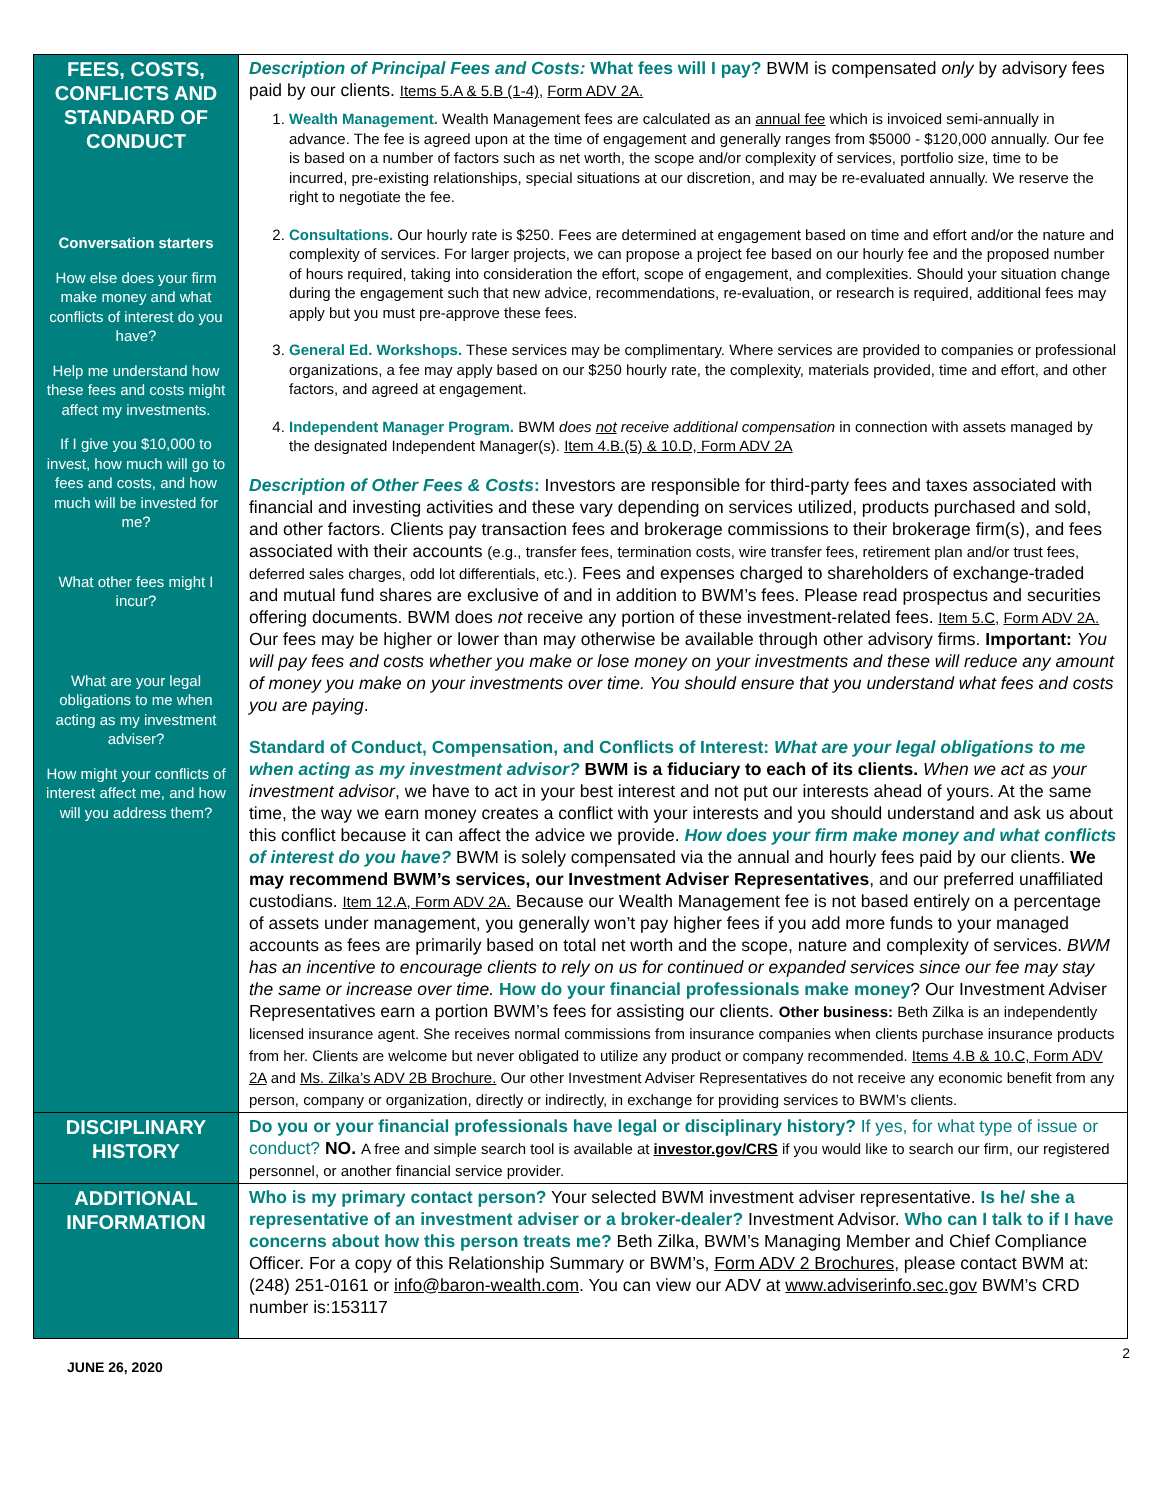| FEES, COSTS, CONFLICTS AND STANDARD OF CONDUCT Conversation starters How else does your firm make money and what conflicts of interest do you have? Help me understand how these fees and costs might affect my investments. If I give you $10,000 to invest, how much will go to fees and costs, and how much will be invested for me? What other fees might I incur? What are your legal obligations to me when acting as my investment adviser? How might your conflicts of interest affect me, and how will you address them? | Description of Principal Fees and Costs: What fees will I pay? BWM is compensated only by advisory fees paid by our clients. Items 5.A & 5.B (1-4), Form ADV 2A. 1. Wealth Management. Wealth Management fees are calculated as an annual fee which is invoiced semi-annually in advance. The fee is agreed upon at the time of engagement and generally ranges from $5000 - $120,000 annually. Our fee is based on a number of factors such as net worth, the scope and/or complexity of services, portfolio size, time to be incurred, pre-existing relationships, special situations at our discretion, and may be re-evaluated annually. We reserve the right to negotiate the fee. 2. Consultations. Our hourly rate is $250. Fees are determined at engagement based on time and effort and/or the nature and complexity of services. For larger projects, we can propose a project fee based on our hourly fee and the proposed number of hours required, taking into consideration the effort, scope of engagement, and complexities. Should your situation change during the engagement such that new advice, recommendations, re-evaluation, or research is required, additional fees may apply but you must pre-approve these fees. 3. General Ed. Workshops. These services may be complimentary. Where services are provided to companies or professional organizations, a fee may apply based on our $250 hourly rate, the complexity, materials provided, time and effort, and other factors, and agreed at engagement. 4. Independent Manager Program. BWM does not receive additional compensation in connection with assets managed by the designated Independent Manager(s). Item 4.B.(5) & 10.D, Form ADV 2A Description of Other Fees & Costs : Investors are responsible for third-party fees and taxes associated with financial and investing activities and these vary depending on services utilized, products purchased and sold, and other factors. Clients pay transaction fees and brokerage commissions to their brokerage firm(s), and fees associated with their accounts (e.g., transfer fees, termination costs, wire transfer fees, retirement plan and/or trust fees, deferred sales charges, odd lot differentials, etc.). Fees and expenses charged to shareholders of exchange-traded and mutual fund shares are exclusive of and in addition to BWM’s fees. Please read prospectus and securities offering documents. BWM does not receive any portion of these investment-related fees. Item 5.C, Form ADV 2A. Our fees may be higher or lower than may otherwise be available through other advisory firms. Important: You will pay fees and costs whether you make or lose money on your investments and these will reduce any amount of money you make on your investments over time. You should ensure that you understand what fees and costs you are paying . Standard of Conduct, Compensation, and Conflicts of Interest: What are your legal obligations to me when acting as my investment advisor? BWM is a fiduciary to each of its clients. When we act as your investment advisor , we have to act in your best interest and not put our interests ahead of yours. At the same time, the way we earn money creates a conflict with your interests and you should understand and ask us about this conflict because it can affect the advice we provide. How does your firm make money and what conflicts of interest do you have? BWM is solely compensated via the annual and hourly fees paid by our clients. We may recommend BWM’s services, our Investment Adviser Representatives , and our preferred unaffiliated custodians. Item 12.A, Form ADV 2A. Because our Wealth Management fee is not based entirely on a percentage of assets under management, you generally won’t pay higher fees if you add more funds to your managed accounts as fees are primarily based on total net worth and the scope, nature and complexity of services. BWM has an incentive to encourage clients to rely on us for continued or expanded services since our fee may stay the same or increase over time. How do your financial professionals make money ? Our Investment Adviser Representatives earn a portion BWM’s fees for assisting our clients. Other business: Beth Zilka is an independently licensed insurance agent. She receives normal commissions from insurance companies when clients purchase insurance products from her. Clients are welcome but never obligated to utilize any product or company recommended. Items 4.B & 10.C, Form ADV 2A and Ms. Zilka’s ADV 2B Brochure. Our other Investment Adviser Representatives do not receive any economic benefit from any person, company or organization, directly or indirectly, in exchange for providing services to BWM’s clients. |
| DISCIPLINARY HISTORY | Do you or your financial professionals have legal or disciplinary history? If yes, for what type of issue or conduct? NO. A free and simple search tool is available at investor.gov/CRS if you would like to search our firm, our registered personnel, or another financial service provider. |
| ADDITIONAL INFORMATION | Who is my primary contact person? Your selected BWM investment adviser representative. Is he/ she a representative of an investment adviser or a broker-dealer? Investment Advisor. Who can I talk to if I have concerns about how this person treats me? Beth Zilka, BWM’s Managing Member and Chief Compliance Officer. For a copy of this Relationship Summary or BWM’s, Form ADV 2 Brochures , please contact BWM at: (248) 251-0161 or info@baron-wealth.com . You can view our ADV at www.adviserinfo.sec.gov BWM’s CRD number is:153117 |
JUNE 26, 2020 2